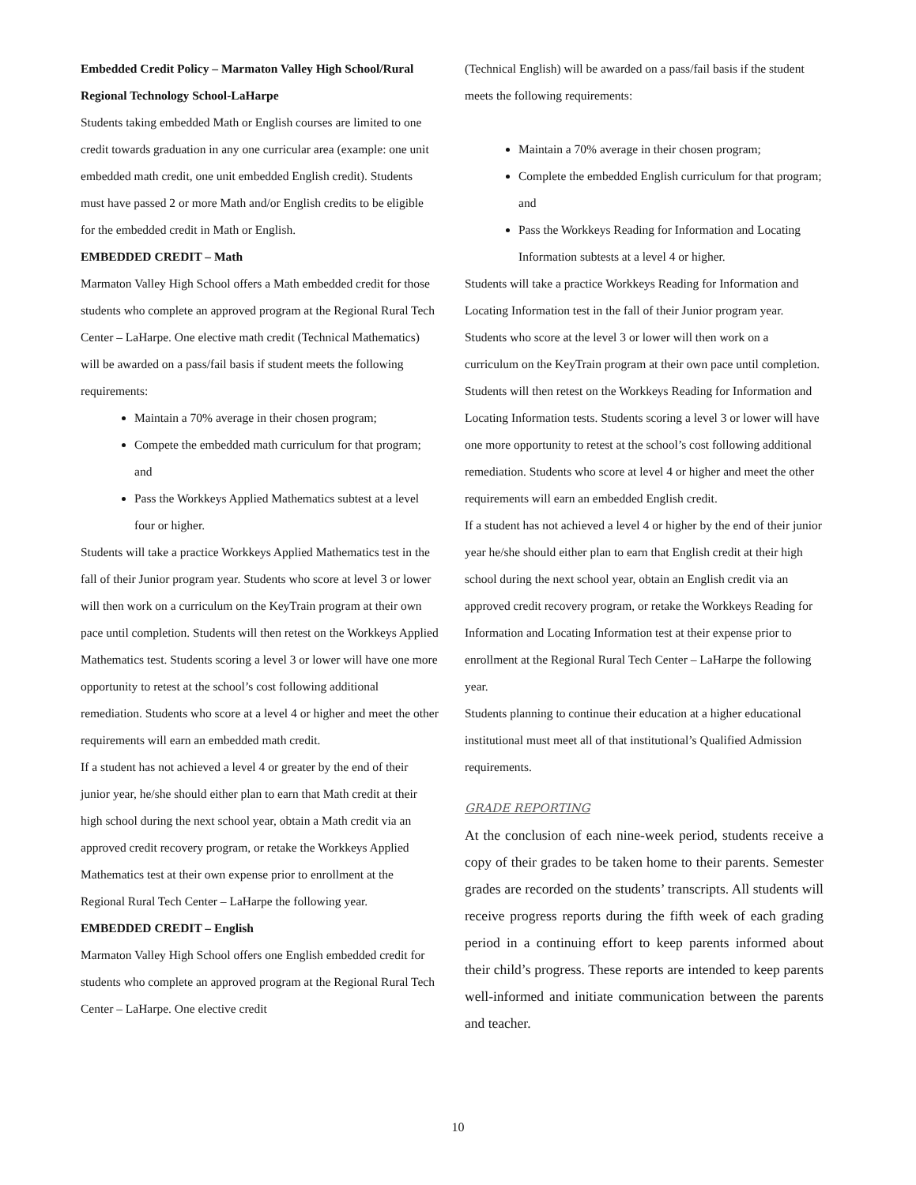Embedded Credit Policy – Marmaton Valley High School/Rural Regional Technology School-LaHarpe
Students taking embedded Math or English courses are limited to one credit towards graduation in any one curricular area (example: one unit embedded math credit, one unit embedded English credit). Students must have passed 2 or more Math and/or English credits to be eligible for the embedded credit in Math or English.
EMBEDDED CREDIT – Math
Marmaton Valley High School offers a Math embedded credit for those students who complete an approved program at the Regional Rural Tech Center – LaHarpe. One elective math credit (Technical Mathematics) will be awarded on a pass/fail basis if student meets the following requirements:
Maintain a 70% average in their chosen program;
Compete the embedded math curriculum for that program; and
Pass the Workkeys Applied Mathematics subtest at a level four or higher.
Students will take a practice Workkeys Applied Mathematics test in the fall of their Junior program year. Students who score at level 3 or lower will then work on a curriculum on the KeyTrain program at their own pace until completion. Students will then retest on the Workkeys Applied Mathematics test. Students scoring a level 3 or lower will have one more opportunity to retest at the school’s cost following additional remediation. Students who score at a level 4 or higher and meet the other requirements will earn an embedded math credit.
If a student has not achieved a level 4 or greater by the end of their junior year, he/she should either plan to earn that Math credit at their high school during the next school year, obtain a Math credit via an approved credit recovery program, or retake the Workkeys Applied Mathematics test at their own expense prior to enrollment at the Regional Rural Tech Center – LaHarpe the following year.
EMBEDDED CREDIT – English
Marmaton Valley High School offers one English embedded credit for students who complete an approved program at the Regional Rural Tech Center – LaHarpe. One elective credit
(Technical English) will be awarded on a pass/fail basis if the student meets the following requirements:
Maintain a 70% average in their chosen program;
Complete the embedded English curriculum for that program; and
Pass the Workkeys Reading for Information and Locating Information subtests at a level 4 or higher.
Students will take a practice Workkeys Reading for Information and Locating Information test in the fall of their Junior program year. Students who score at the level 3 or lower will then work on a curriculum on the KeyTrain program at their own pace until completion. Students will then retest on the Workkeys Reading for Information and Locating Information tests. Students scoring a level 3 or lower will have one more opportunity to retest at the school’s cost following additional remediation. Students who score at level 4 or higher and meet the other requirements will earn an embedded English credit.
If a student has not achieved a level 4 or higher by the end of their junior year he/she should either plan to earn that English credit at their high school during the next school year, obtain an English credit via an approved credit recovery program, or retake the Workkeys Reading for Information and Locating Information test at their expense prior to enrollment at the Regional Rural Tech Center – LaHarpe the following year.
Students planning to continue their education at a higher educational institutional must meet all of that institutional’s Qualified Admission requirements.
GRADE REPORTING
At the conclusion of each nine-week period, students receive a copy of their grades to be taken home to their parents. Semester grades are recorded on the students’ transcripts. All students will receive progress reports during the fifth week of each grading period in a continuing effort to keep parents informed about their child’s progress. These reports are intended to keep parents well-informed and initiate communication between the parents and teacher.
10